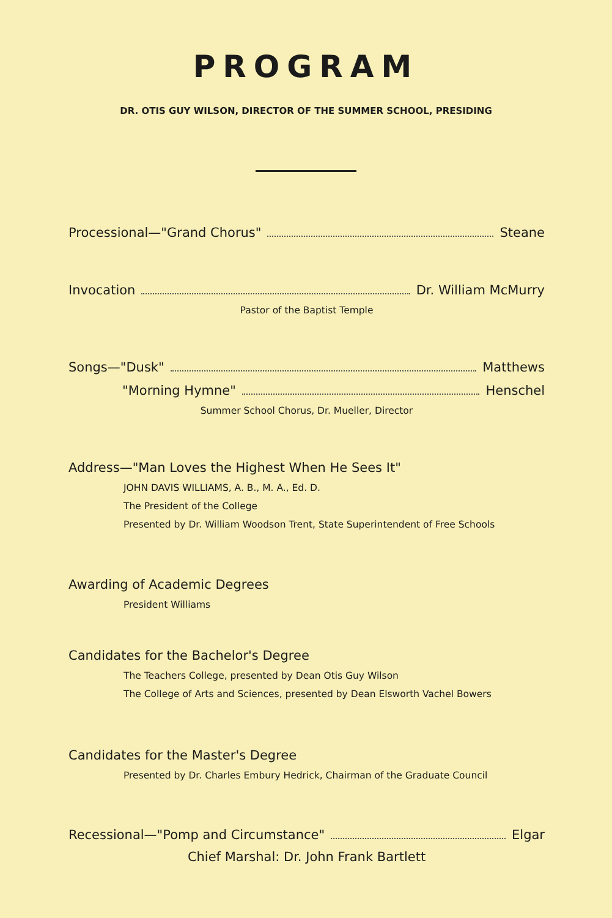PROGRAM
DR. OTIS GUY WILSON, DIRECTOR OF THE SUMMER SCHOOL, PRESIDING
Processional—"Grand Chorus" Steane
Invocation Dr. William McMurry
Pastor of the Baptist Temple
Songs—"Dusk" Matthews
"Morning Hymne" Henschel
Summer School Chorus, Dr. Mueller, Director
Address—"Man Loves the Highest When He Sees It"
JOHN DAVIS WILLIAMS, A. B., M. A., Ed. D.
The President of the College
Presented by Dr. William Woodson Trent, State Superintendent of Free Schools
Awarding of Academic Degrees
President Williams
Candidates for the Bachelor's Degree
The Teachers College, presented by Dean Otis Guy Wilson
The College of Arts and Sciences, presented by Dean Elsworth Vachel Bowers
Candidates for the Master's Degree
Presented by Dr. Charles Embury Hedrick, Chairman of the Graduate Council
Recessional—"Pomp and Circumstance" Elgar
Chief Marshal: Dr. John Frank Bartlett